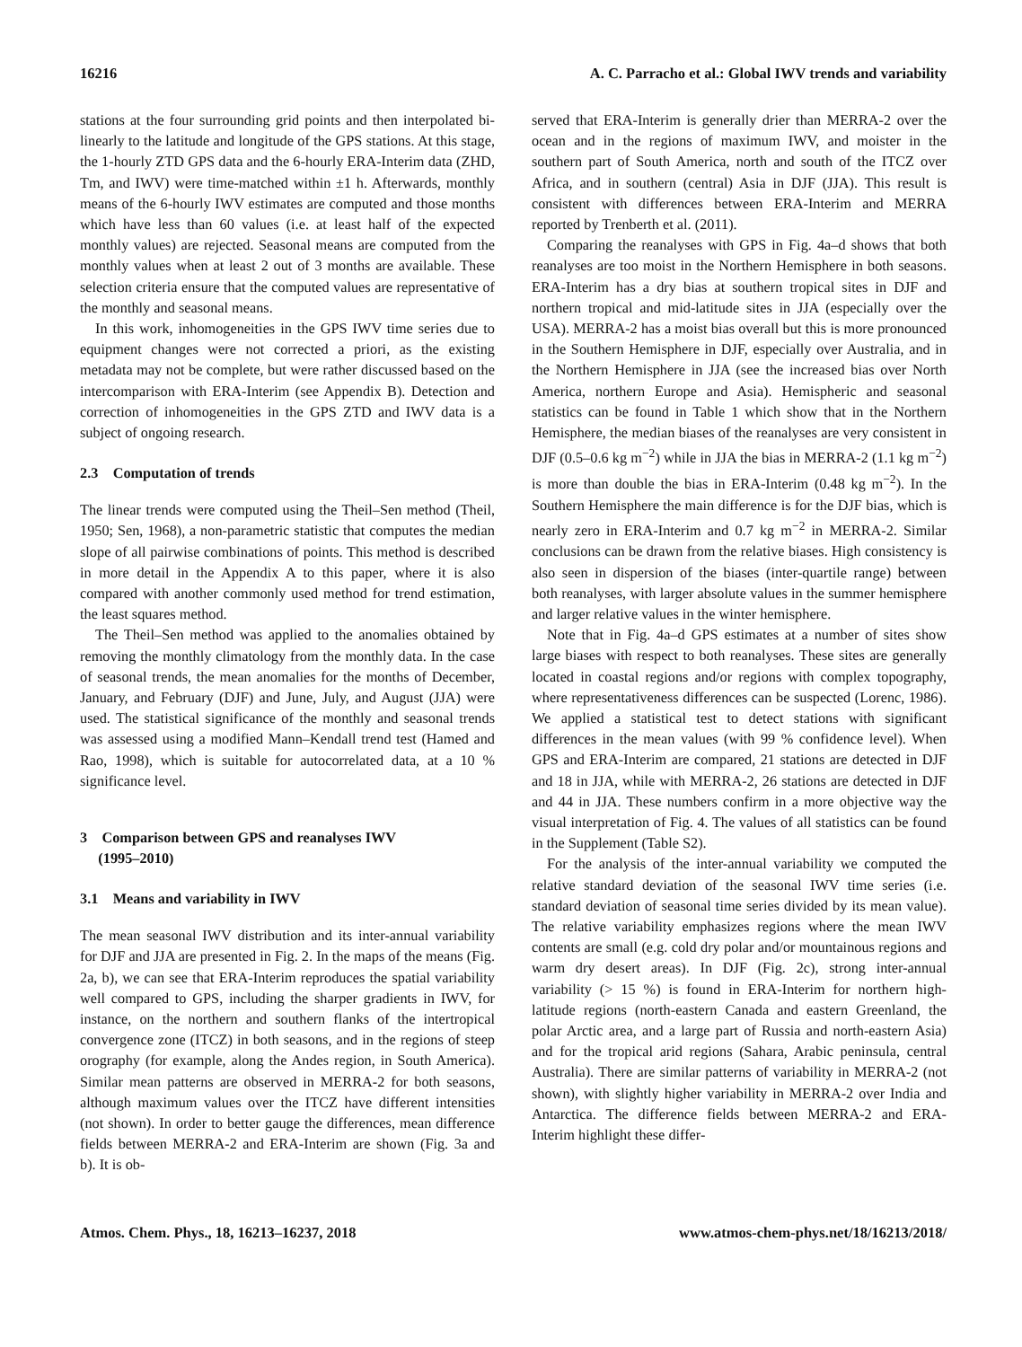16216 A. C. Parracho et al.: Global IWV trends and variability
stations at the four surrounding grid points and then interpolated bi-linearly to the latitude and longitude of the GPS stations. At this stage, the 1-hourly ZTD GPS data and the 6-hourly ERA-Interim data (ZHD, Tm, and IWV) were time-matched within ±1 h. Afterwards, monthly means of the 6-hourly IWV estimates are computed and those months which have less than 60 values (i.e. at least half of the expected monthly values) are rejected. Seasonal means are computed from the monthly values when at least 2 out of 3 months are available. These selection criteria ensure that the computed values are representative of the monthly and seasonal means.
In this work, inhomogeneities in the GPS IWV time series due to equipment changes were not corrected a priori, as the existing metadata may not be complete, but were rather discussed based on the intercomparison with ERA-Interim (see Appendix B). Detection and correction of inhomogeneities in the GPS ZTD and IWV data is a subject of ongoing research.
2.3 Computation of trends
The linear trends were computed using the Theil–Sen method (Theil, 1950; Sen, 1968), a non-parametric statistic that computes the median slope of all pairwise combinations of points. This method is described in more detail in the Appendix A to this paper, where it is also compared with another commonly used method for trend estimation, the least squares method.
The Theil–Sen method was applied to the anomalies obtained by removing the monthly climatology from the monthly data. In the case of seasonal trends, the mean anomalies for the months of December, January, and February (DJF) and June, July, and August (JJA) were used. The statistical significance of the monthly and seasonal trends was assessed using a modified Mann–Kendall trend test (Hamed and Rao, 1998), which is suitable for autocorrelated data, at a 10 % significance level.
3 Comparison between GPS and reanalyses IWV
(1995–2010)
3.1 Means and variability in IWV
The mean seasonal IWV distribution and its inter-annual variability for DJF and JJA are presented in Fig. 2. In the maps of the means (Fig. 2a, b), we can see that ERA-Interim reproduces the spatial variability well compared to GPS, including the sharper gradients in IWV, for instance, on the northern and southern flanks of the intertropical convergence zone (ITCZ) in both seasons, and in the regions of steep orography (for example, along the Andes region, in South America). Similar mean patterns are observed in MERRA-2 for both seasons, although maximum values over the ITCZ have different intensities (not shown). In order to better gauge the differences, mean difference fields between MERRA-2 and ERA-Interim are shown (Fig. 3a and b). It is ob-
served that ERA-Interim is generally drier than MERRA-2 over the ocean and in the regions of maximum IWV, and moister in the southern part of South America, north and south of the ITCZ over Africa, and in southern (central) Asia in DJF (JJA). This result is consistent with differences between ERA-Interim and MERRA reported by Trenberth et al. (2011).
Comparing the reanalyses with GPS in Fig. 4a–d shows that both reanalyses are too moist in the Northern Hemisphere in both seasons. ERA-Interim has a dry bias at southern tropical sites in DJF and northern tropical and mid-latitude sites in JJA (especially over the USA). MERRA-2 has a moist bias overall but this is more pronounced in the Southern Hemisphere in DJF, especially over Australia, and in the Northern Hemisphere in JJA (see the increased bias over North America, northern Europe and Asia). Hemispheric and seasonal statistics can be found in Table 1 which show that in the Northern Hemisphere, the median biases of the reanalyses are very consistent in DJF (0.5–0.6 kg m<sup>−2</sup>) while in JJA the bias in MERRA-2 (1.1 kg m<sup>−2</sup>) is more than double the bias in ERA-Interim (0.48 kg m<sup>−2</sup>). In the Southern Hemisphere the main difference is for the DJF bias, which is nearly zero in ERA-Interim and 0.7 kg m<sup>−2</sup> in MERRA-2. Similar conclusions can be drawn from the relative biases. High consistency is also seen in dispersion of the biases (inter-quartile range) between both reanalyses, with larger absolute values in the summer hemisphere and larger relative values in the winter hemisphere.
Note that in Fig. 4a–d GPS estimates at a number of sites show large biases with respect to both reanalyses. These sites are generally located in coastal regions and/or regions with complex topography, where representativeness differences can be suspected (Lorenc, 1986). We applied a statistical test to detect stations with significant differences in the mean values (with 99 % confidence level). When GPS and ERA-Interim are compared, 21 stations are detected in DJF and 18 in JJA, while with MERRA-2, 26 stations are detected in DJF and 44 in JJA. These numbers confirm in a more objective way the visual interpretation of Fig. 4. The values of all statistics can be found in the Supplement (Table S2).
For the analysis of the inter-annual variability we computed the relative standard deviation of the seasonal IWV time series (i.e. standard deviation of seasonal time series divided by its mean value). The relative variability emphasizes regions where the mean IWV contents are small (e.g. cold dry polar and/or mountainous regions and warm dry desert areas). In DJF (Fig. 2c), strong inter-annual variability (> 15 %) is found in ERA-Interim for northern high-latitude regions (north-eastern Canada and eastern Greenland, the polar Arctic area, and a large part of Russia and north-eastern Asia) and for the tropical arid regions (Sahara, Arabic peninsula, central Australia). There are similar patterns of variability in MERRA-2 (not shown), with slightly higher variability in MERRA-2 over India and Antarctica. The difference fields between MERRA-2 and ERA-Interim highlight these differ-
Atmos. Chem. Phys., 18, 16213–16237, 2018 www.atmos-chem-phys.net/18/16213/2018/